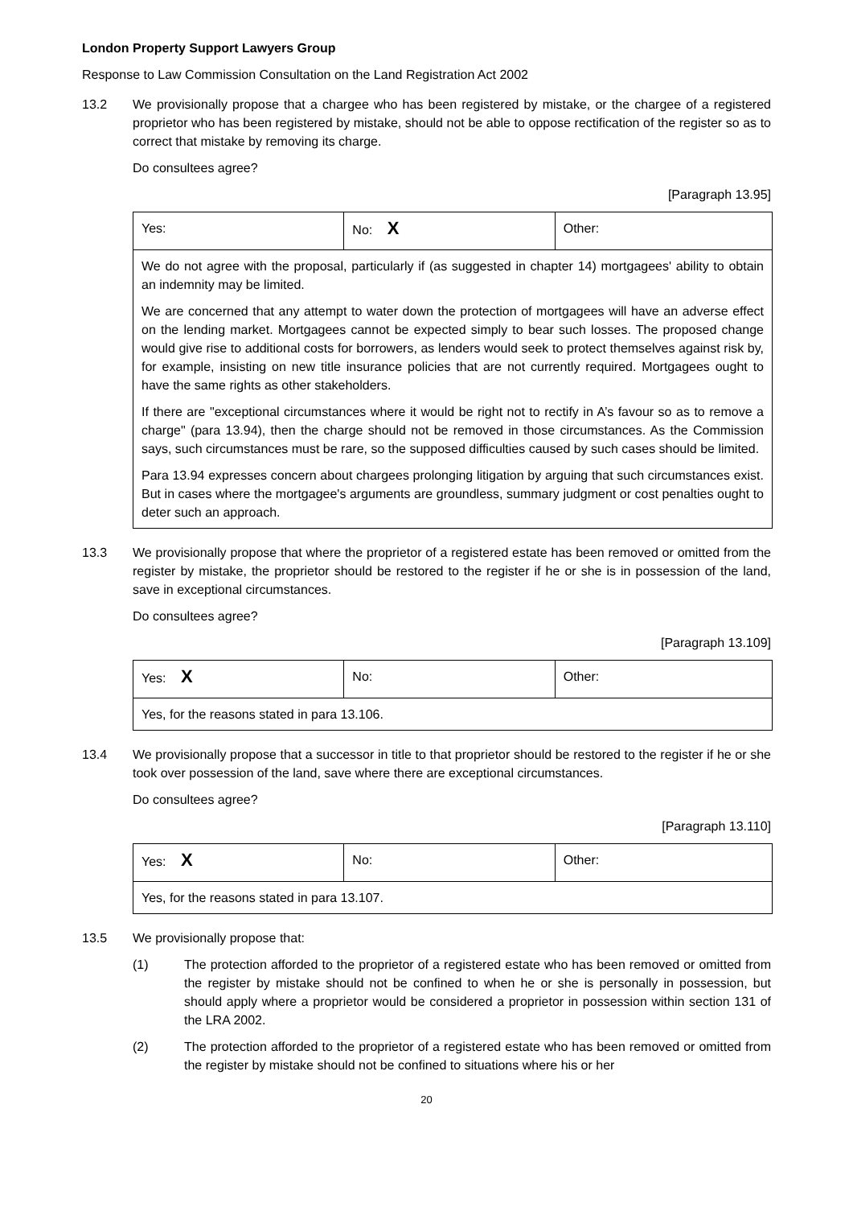London Property Support Lawyers Group
Response to Law Commission Consultation on the Land Registration Act 2002
13.2 We provisionally propose that a chargee who has been registered by mistake, or the chargee of a registered proprietor who has been registered by mistake, should not be able to oppose rectification of the register so as to correct that mistake by removing its charge.
Do consultees agree?
[Paragraph 13.95]
| Yes: | No: X | Other: |
| We do not agree with the proposal, particularly if (as suggested in chapter 14) mortgagees' ability to obtain an indemnity may be limited. We are concerned that any attempt to water down the protection of mortgagees will have an adverse effect on the lending market. Mortgagees cannot be expected simply to bear such losses. The proposed change would give rise to additional costs for borrowers, as lenders would seek to protect themselves against risk by, for example, insisting on new title insurance policies that are not currently required. Mortgagees ought to have the same rights as other stakeholders. If there are "exceptional circumstances where it would be right not to rectify in A’s favour so as to remove a charge" (para 13.94), then the charge should not be removed in those circumstances. As the Commission says, such circumstances must be rare, so the supposed difficulties caused by such cases should be limited. Para 13.94 expresses concern about chargees prolonging litigation by arguing that such circumstances exist. But in cases where the mortgagee's arguments are groundless, summary judgment or cost penalties ought to deter such an approach. | | |
13.3 We provisionally propose that where the proprietor of a registered estate has been removed or omitted from the register by mistake, the proprietor should be restored to the register if he or she is in possession of the land, save in exceptional circumstances.
Do consultees agree?
[Paragraph 13.109]
| Yes: X | No: | Other: |
| Yes, for the reasons stated in para 13.106. | | |
13.4 We provisionally propose that a successor in title to that proprietor should be restored to the register if he or she took over possession of the land, save where there are exceptional circumstances.
Do consultees agree?
[Paragraph 13.110]
| Yes: X | No: | Other: |
| Yes, for the reasons stated in para 13.107. | | |
13.5 We provisionally propose that:
(1) The protection afforded to the proprietor of a registered estate who has been removed or omitted from the register by mistake should not be confined to when he or she is personally in possession, but should apply where a proprietor would be considered a proprietor in possession within section 131 of the LRA 2002.
(2) The protection afforded to the proprietor of a registered estate who has been removed or omitted from the register by mistake should not be confined to situations where his or her
20